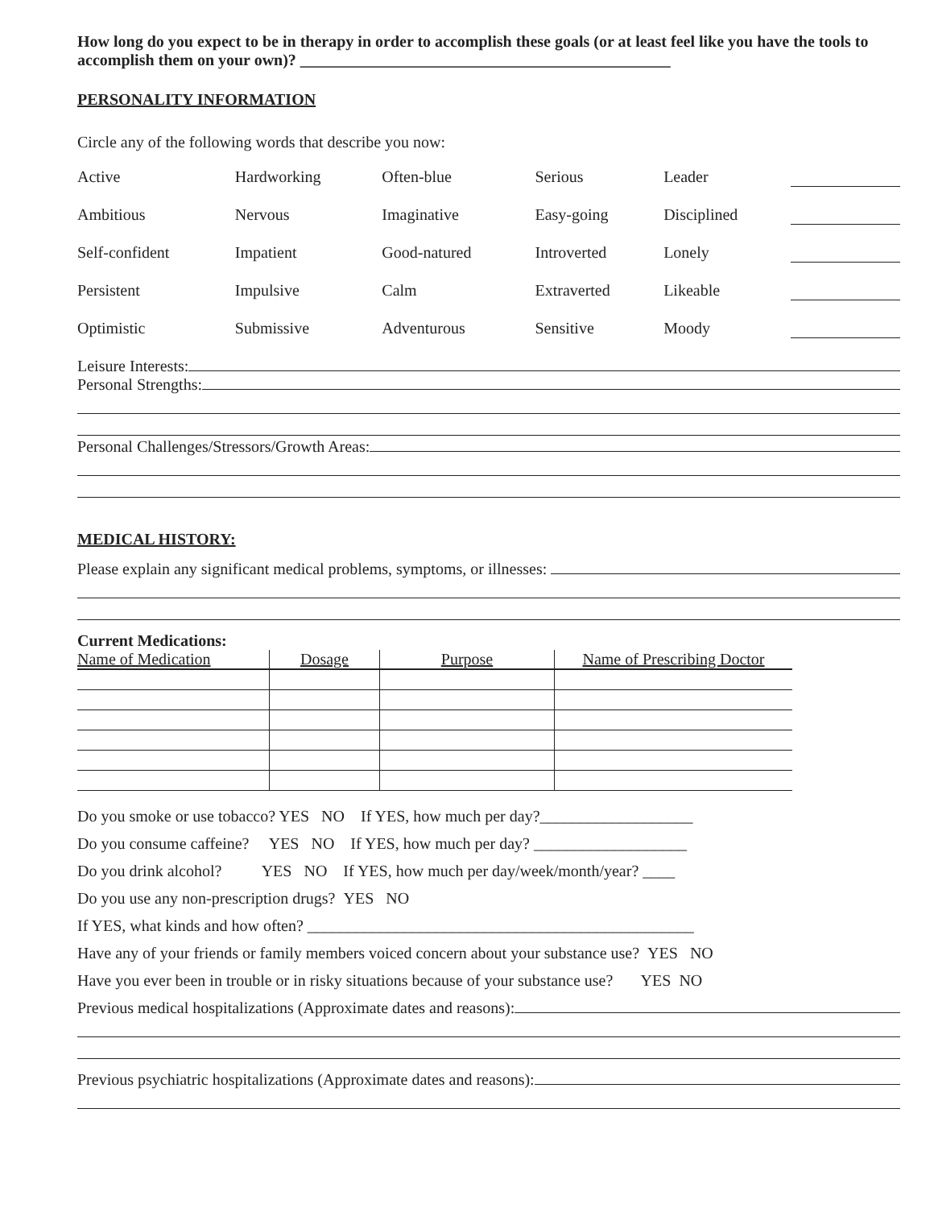How long do you expect to be in therapy in order to accomplish these goals (or at least feel like you have the tools to accomplish them on your own)? ______________________________________________
PERSONALITY INFORMATION
Circle any of the following words that describe you now:
| Active | Hardworking | Often-blue | Serious | Leader | |
| Ambitious | Nervous | Imaginative | Easy-going | Disciplined | |
| Self-confident | Impatient | Good-natured | Introverted | Lonely | |
| Persistent | Impulsive | Calm | Extraverted | Likeable | |
| Optimistic | Submissive | Adventurous | Sensitive | Moody | |
Leisure Interests:
Personal Strengths:
Personal Challenges/Stressors/Growth Areas:
MEDICAL HISTORY:
Please explain any significant medical problems, symptoms, or illnesses:
Current Medications:
| Name of Medication | Dosage | Purpose | Name of Prescribing Doctor |
| --- | --- | --- | --- |
Do you smoke or use tobacco? YES NO If YES, how much per day?___________________
Do you consume caffeine? YES NO If YES, how much per day? ___________________
Do you drink alcohol? YES NO If YES, how much per day/week/month/year? ____
Do you use any non-prescription drugs? YES NO
If YES, what kinds and how often? ________________________________________________
Have any of your friends or family members voiced concern about your substance use? YES NO
Have you ever been in trouble or in risky situations because of your substance use? YES NO
Previous medical hospitalizations (Approximate dates and reasons):
Previous psychiatric hospitalizations (Approximate dates and reasons):